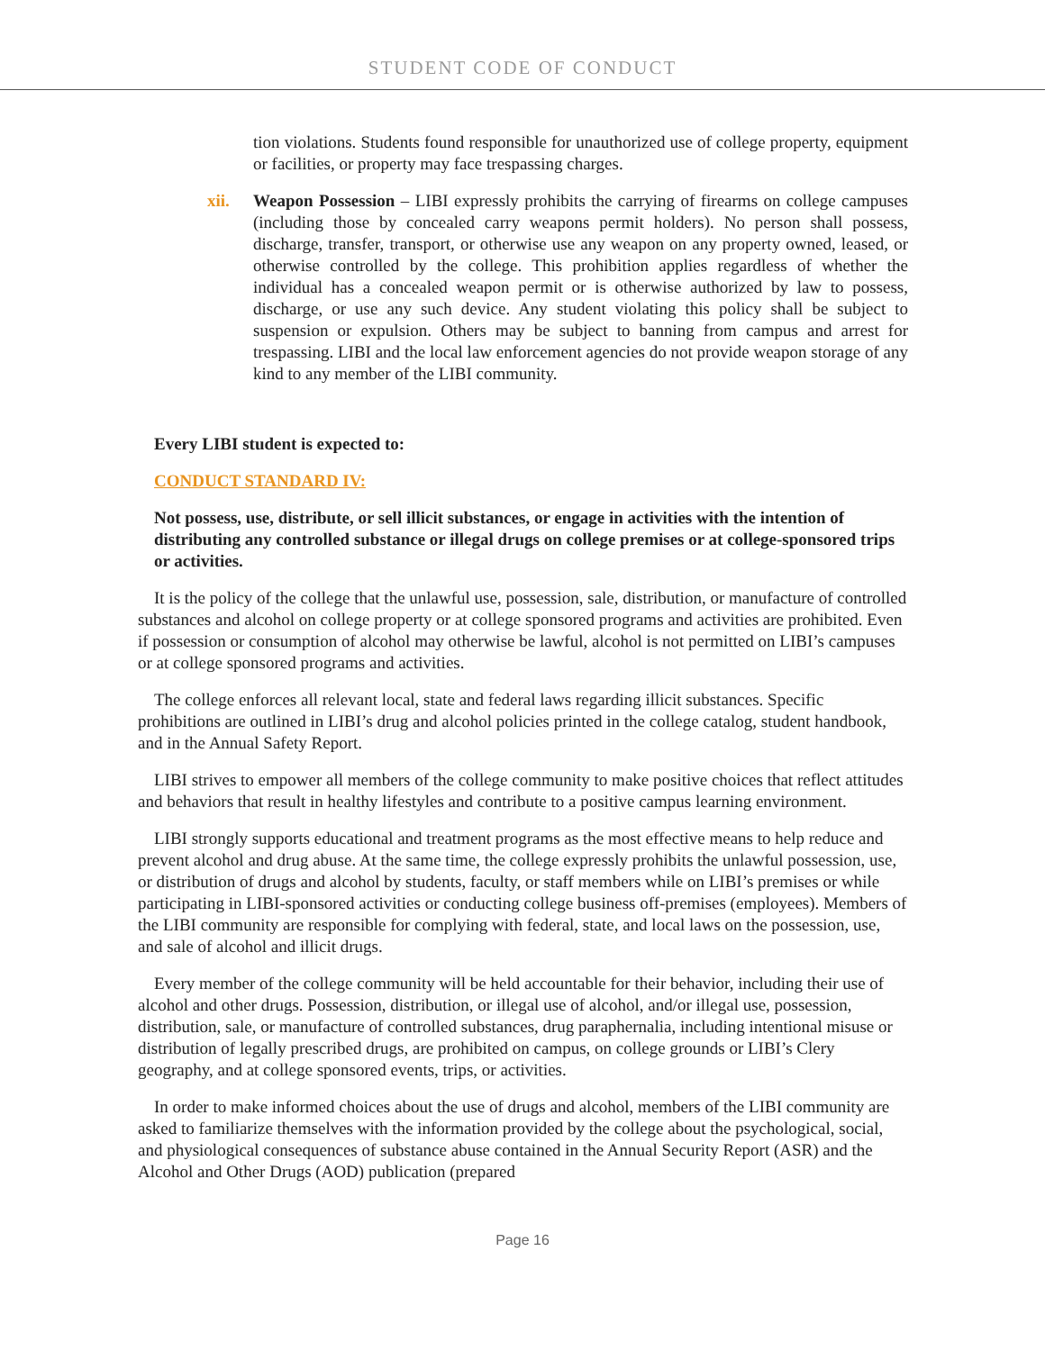STUDENT CODE OF CONDUCT
tion violations. Students found responsible for unauthorized use of college property, equipment or facilities, or property may face trespassing charges.
xii. Weapon Possession – LIBI expressly prohibits the carrying of firearms on college campuses (including those by concealed carry weapons permit holders). No person shall possess, discharge, transfer, transport, or otherwise use any weapon on any property owned, leased, or otherwise controlled by the college. This prohibition applies regardless of whether the individual has a concealed weapon permit or is otherwise authorized by law to possess, discharge, or use any such device. Any student violating this policy shall be subject to suspension or expulsion. Others may be subject to banning from campus and arrest for trespassing. LIBI and the local law enforcement agencies do not provide weapon storage of any kind to any member of the LIBI community.
Every LIBI student is expected to:
CONDUCT STANDARD IV:
Not possess, use, distribute, or sell illicit substances, or engage in activities with the intention of distributing any controlled substance or illegal drugs on college premises or at college-sponsored trips or activities.
It is the policy of the college that the unlawful use, possession, sale, distribution, or manufacture of controlled substances and alcohol on college property or at college sponsored programs and activities are prohibited. Even if possession or consumption of alcohol may otherwise be lawful, alcohol is not permitted on LIBI’s campuses or at college sponsored programs and activities.
The college enforces all relevant local, state and federal laws regarding illicit substances. Specific prohibitions are outlined in LIBI’s drug and alcohol policies printed in the college catalog, student handbook, and in the Annual Safety Report.
LIBI strives to empower all members of the college community to make positive choices that reflect attitudes and behaviors that result in healthy lifestyles and contribute to a positive campus learning environment.
LIBI strongly supports educational and treatment programs as the most effective means to help reduce and prevent alcohol and drug abuse. At the same time, the college expressly prohibits the unlawful possession, use, or distribution of drugs and alcohol by students, faculty, or staff members while on LIBI’s premises or while participating in LIBI-sponsored activities or conducting college business off-premises (employees). Members of the LIBI community are responsible for complying with federal, state, and local laws on the possession, use, and sale of alcohol and illicit drugs.
Every member of the college community will be held accountable for their behavior, including their use of alcohol and other drugs. Possession, distribution, or illegal use of alcohol, and/or illegal use, possession, distribution, sale, or manufacture of controlled substances, drug paraphernalia, including intentional misuse or distribution of legally prescribed drugs, are prohibited on campus, on college grounds or LIBI’s Clery geography, and at college sponsored events, trips, or activities.
In order to make informed choices about the use of drugs and alcohol, members of the LIBI community are asked to familiarize themselves with the information provided by the college about the psychological, social, and physiological consequences of substance abuse contained in the Annual Security Report (ASR) and the Alcohol and Other Drugs (AOD) publication (prepared
Page 16